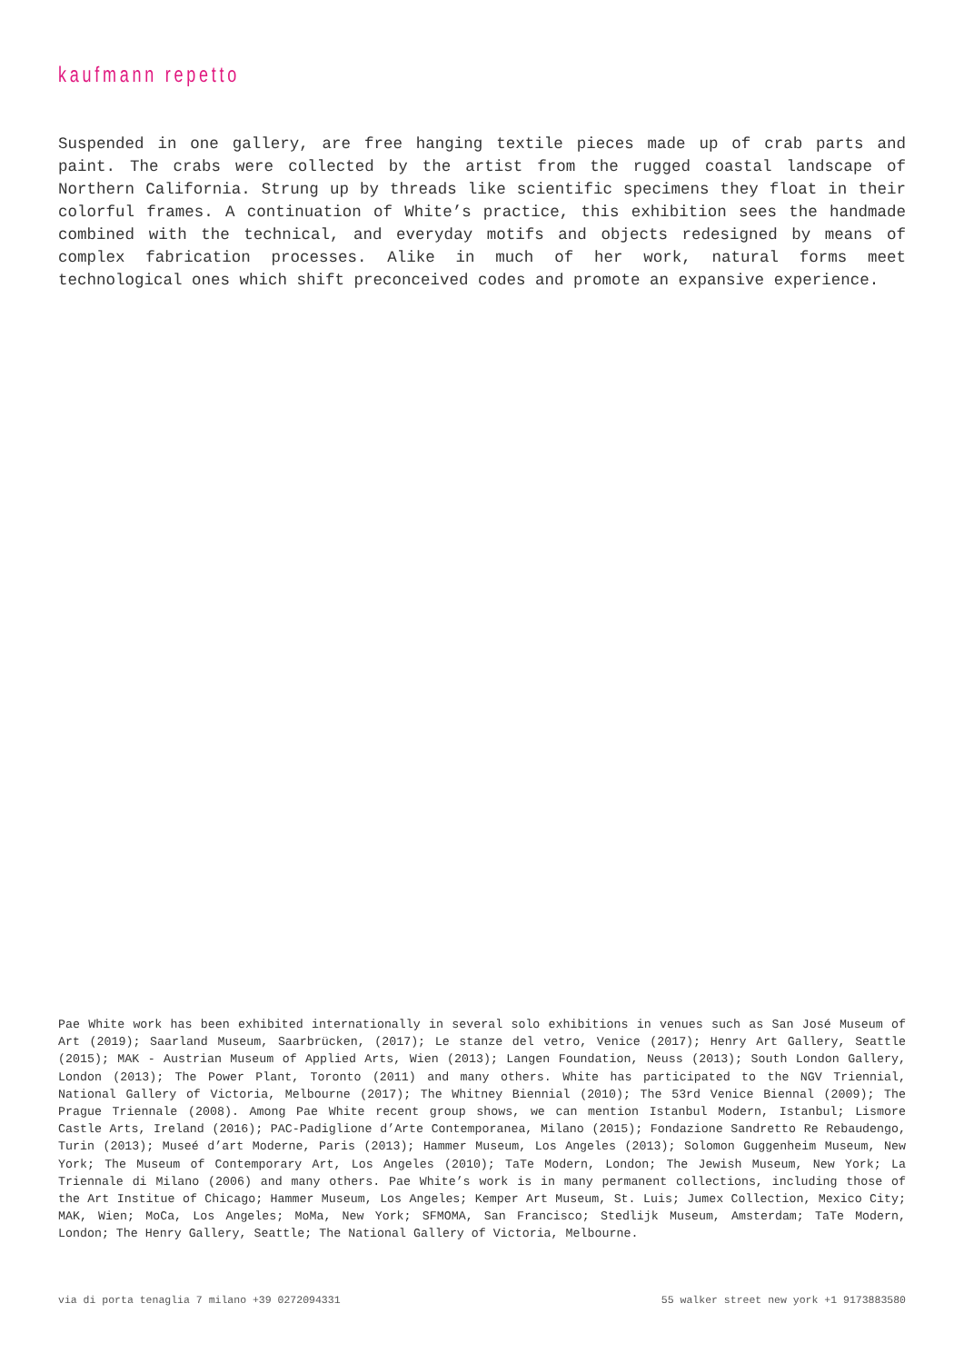kaufmann repetto
Suspended in one gallery, are free hanging textile pieces made up of crab parts and paint. The crabs were collected by the artist from the rugged coastal landscape of Northern California. Strung up by threads like scientific specimens they float in their colorful frames. A continuation of White’s practice, this exhibition sees the handmade combined with the technical, and everyday motifs and objects redesigned by means of complex fabrication processes. Alike in much of her work, natural forms meet technological ones which shift preconceived codes and promote an expansive experience.
Pae White work has been exhibited internationally in several solo exhibitions in venues such as San José Museum of Art (2019); Saarland Museum, Saarbrücken, (2017); Le stanze del vetro, Venice (2017); Henry Art Gallery, Seattle (2015); MAK - Austrian Museum of Applied Arts, Wien (2013); Langen Foundation, Neuss (2013); South London Gallery, London (2013); The Power Plant, Toronto (2011) and many others. White has participated to the NGV Triennial, National Gallery of Victoria, Melbourne (2017); The Whitney Biennial (2010); The 53rd Venice Biennal (2009); The Prague Triennale (2008). Among Pae White recent group shows, we can mention Istanbul Modern, Istanbul; Lismore Castle Arts, Ireland (2016); PAC-Padiglione d’Arte Contemporanea, Milano (2015); Fondazione Sandretto Re Rebaudengo, Turin (2013); Museé d’art Moderne, Paris (2013); Hammer Museum, Los Angeles (2013); Solomon Guggenheim Museum, New York; The Museum of Contemporary Art, Los Angeles (2010); TaTe Modern, London; The Jewish Museum, New York; La Triennale di Milano (2006) and many others. Pae White’s work is in many permanent collections, including those of the Art Institue of Chicago; Hammer Museum, Los Angeles; Kemper Art Museum, St. Luis; Jumex Collection, Mexico City; MAK, Wien; MoCa, Los Angeles; MoMa, New York; SFMOMA, San Francisco; Stedlijk Museum, Amsterdam; TaTe Modern, London; The Henry Gallery, Seattle; The National Gallery of Victoria, Melbourne.
via di porta tenaglia 7 milano +39 0272094331 55 walker street new york +1 9173883580